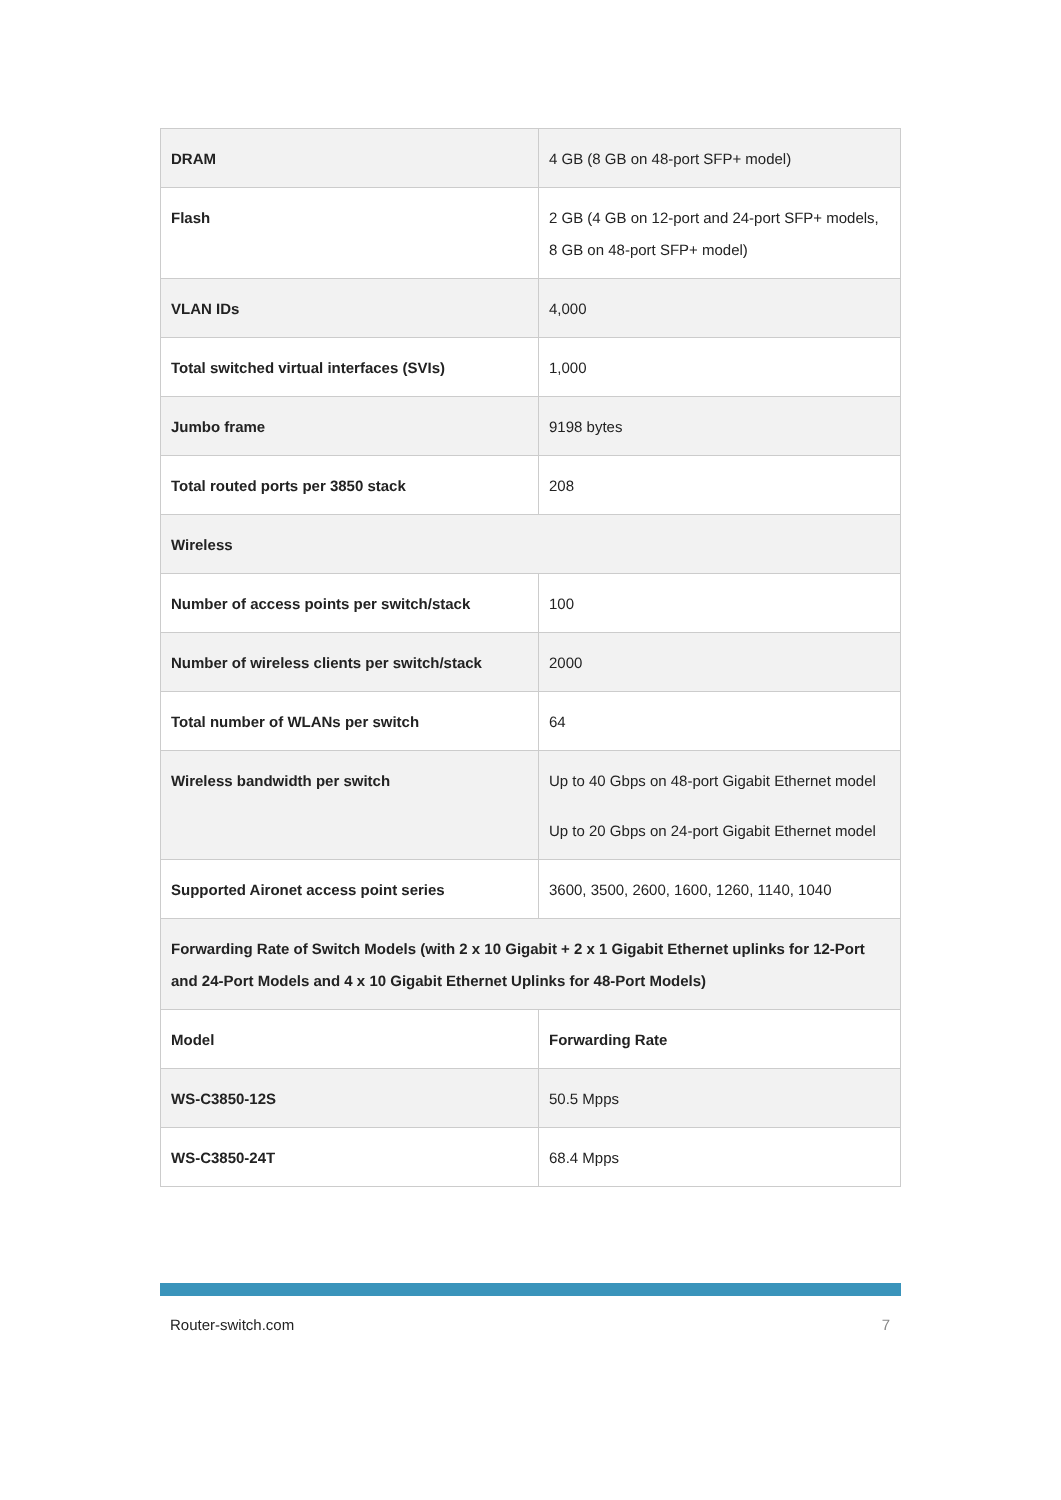| DRAM | 4 GB (8 GB on 48-port SFP+ model) |
| Flash | 2 GB (4 GB on 12-port and 24-port SFP+ models, 8 GB on 48-port SFP+ model) |
| VLAN IDs | 4,000 |
| Total switched virtual interfaces (SVIs) | 1,000 |
| Jumbo frame | 9198 bytes |
| Total routed ports per 3850 stack | 208 |
| Wireless | |
| Number of access points per switch/stack | 100 |
| Number of wireless clients per switch/stack | 2000 |
| Total number of WLANs per switch | 64 |
| Wireless bandwidth per switch | Up to 40 Gbps on 48-port Gigabit Ethernet model Up to 20 Gbps on 24-port Gigabit Ethernet model |
| Supported Aironet access point series | 3600, 3500, 2600, 1600, 1260, 1140, 1040 |
| Forwarding Rate of Switch Models (with 2 x 10 Gigabit + 2 x 1 Gigabit Ethernet uplinks for 12-Port and 24-Port Models and 4 x 10 Gigabit Ethernet Uplinks for 48-Port Models) | |
| Model | Forwarding Rate |
| WS-C3850-12S | 50.5 Mpps |
| WS-C3850-24T | 68.4 Mpps |
Router-switch.com 7